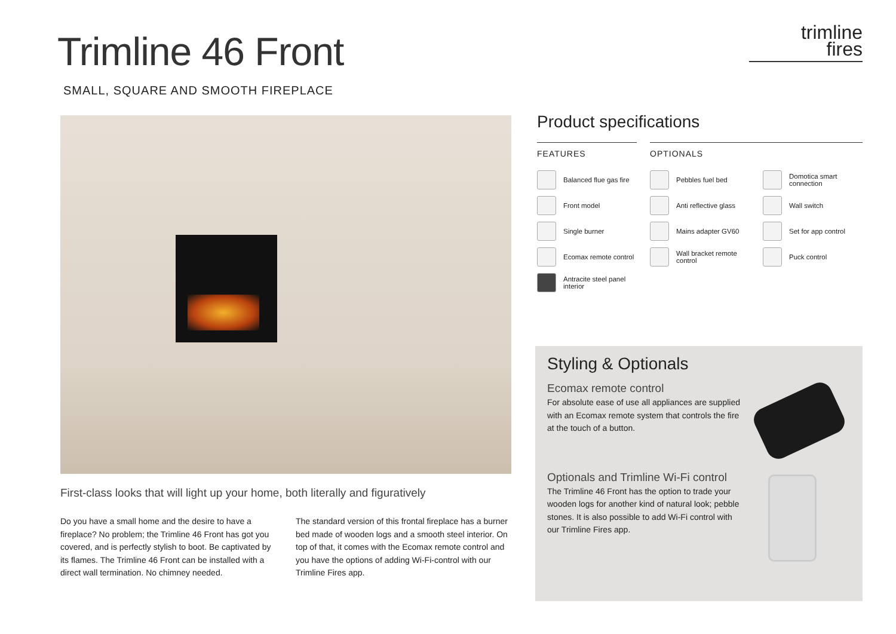Trimline 46 Front
SMALL, SQUARE AND SMOOTH FIREPLACE
trimline
fires
First-class looks that will light up your home, both literally and figuratively
Do you have a small home and the desire to have a fireplace? No problem; the Trimline 46 Front has got you covered, and is perfectly stylish to boot. Be captivated by its flames. The Trimline 46 Front can be installed with a direct wall termination. No chimney needed.
The standard version of this frontal fireplace has a burner bed made of wooden logs and a smooth steel interior. On top of that, it comes with the Ecomax remote control and you have the options of adding Wi-Fi-control with our Trimline Fires app.
Product specifications
FEATURES
Balanced flue gas fire
Front model
Single burner
Ecomax remote control
Antracite steel panel interior
OPTIONALS
Pebbles fuel bed
Anti reflective glass
Mains adapter GV60
Wall bracket remote control
Domotica smart connection
Wall switch
Set for app control
Puck control
Styling & Optionals
Ecomax remote control
For absolute ease of use all appliances are supplied with an Ecomax remote system that controls the fire at the touch of a button.
Optionals and Trimline Wi-Fi control
The Trimline 46 Front has the option to trade your wooden logs for another kind of natural look; pebble stones. It is also possible to add Wi-Fi control with our Trimline Fires app.